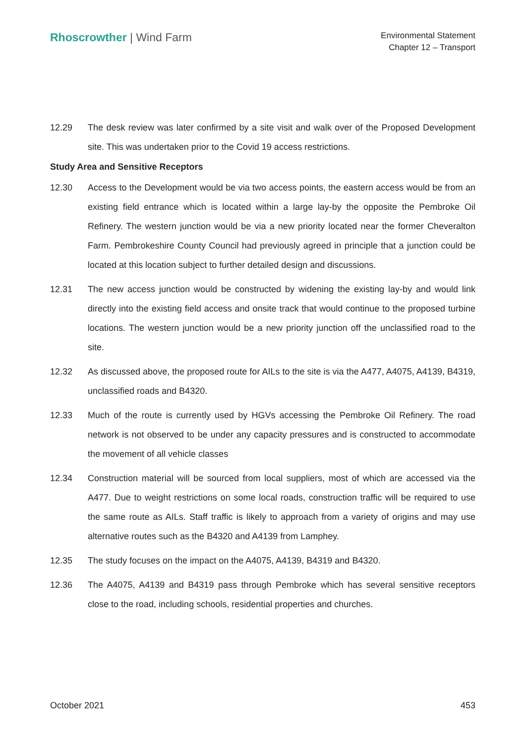Rhoscrowther | Wind Farm
Environmental Statement
Chapter 12 – Transport
12.29 The desk review was later confirmed by a site visit and walk over of the Proposed Development site. This was undertaken prior to the Covid 19 access restrictions.
Study Area and Sensitive Receptors
12.30 Access to the Development would be via two access points, the eastern access would be from an existing field entrance which is located within a large lay-by the opposite the Pembroke Oil Refinery. The western junction would be via a new priority located near the former Cheveralton Farm. Pembrokeshire County Council had previously agreed in principle that a junction could be located at this location subject to further detailed design and discussions.
12.31 The new access junction would be constructed by widening the existing lay-by and would link directly into the existing field access and onsite track that would continue to the proposed turbine locations. The western junction would be a new priority junction off the unclassified road to the site.
12.32 As discussed above, the proposed route for AILs to the site is via the A477, A4075, A4139, B4319, unclassified roads and B4320.
12.33 Much of the route is currently used by HGVs accessing the Pembroke Oil Refinery. The road network is not observed to be under any capacity pressures and is constructed to accommodate the movement of all vehicle classes
12.34 Construction material will be sourced from local suppliers, most of which are accessed via the A477. Due to weight restrictions on some local roads, construction traffic will be required to use the same route as AILs. Staff traffic is likely to approach from a variety of origins and may use alternative routes such as the B4320 and A4139 from Lamphey.
12.35 The study focuses on the impact on the A4075, A4139, B4319 and B4320.
12.36 The A4075, A4139 and B4319 pass through Pembroke which has several sensitive receptors close to the road, including schools, residential properties and churches.
October 2021 453